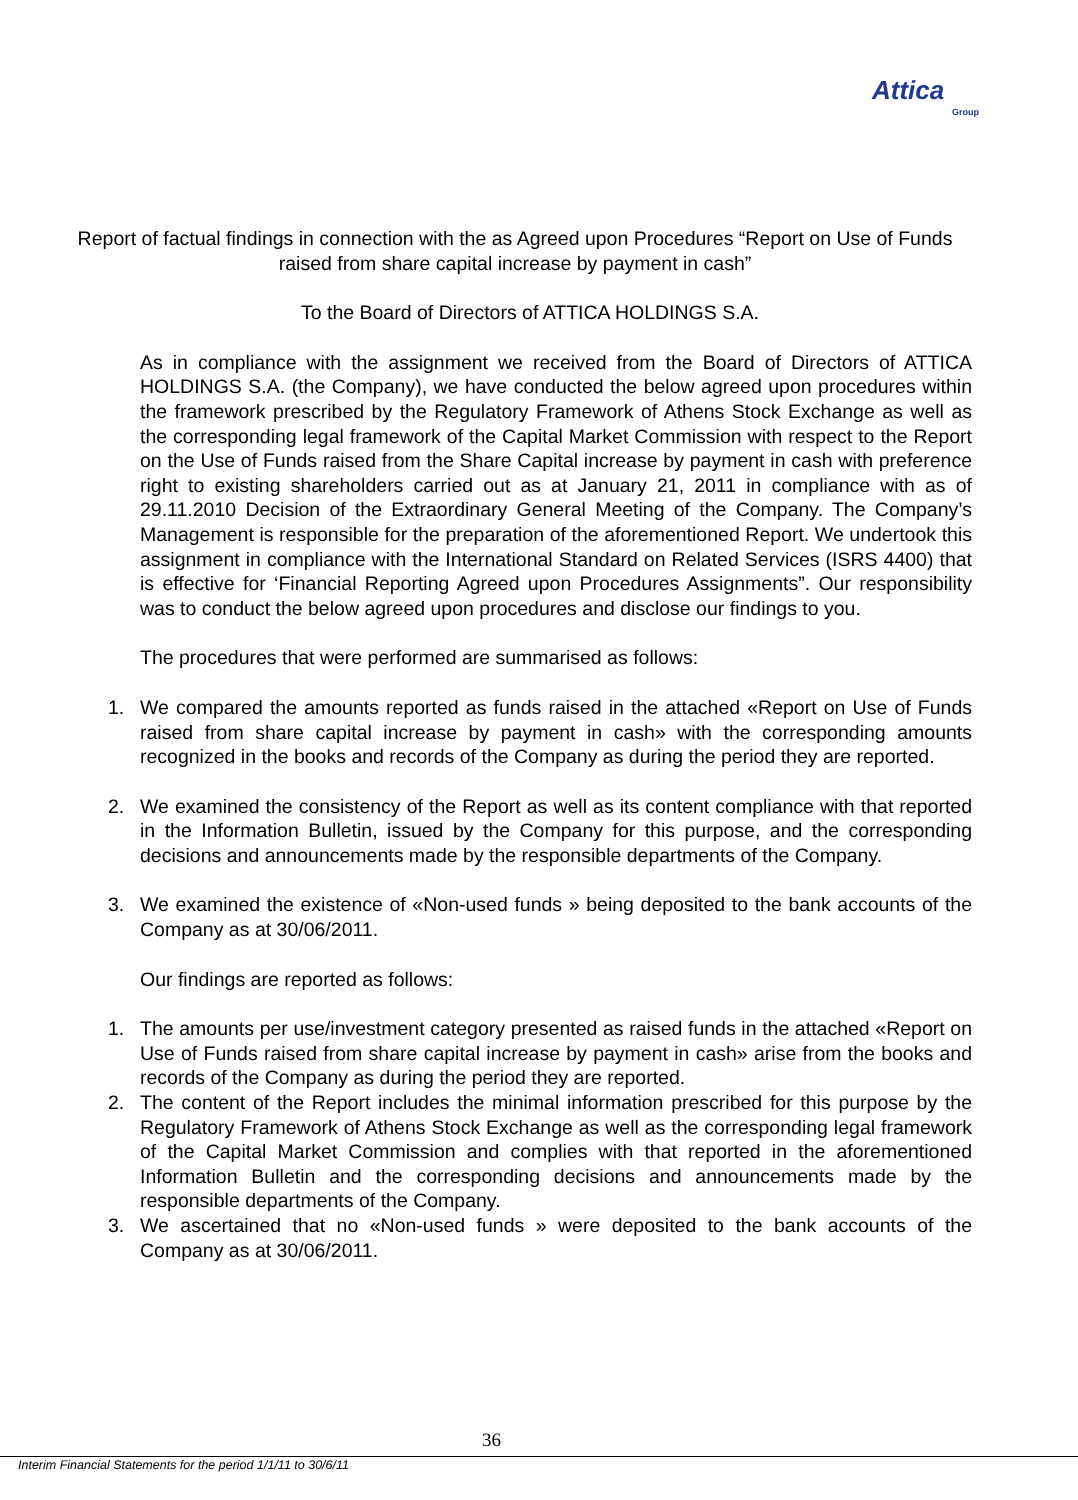Attica Group
Report of factual findings in connection with the as Agreed upon Procedures “Report on Use of Funds raised from share capital increase by payment in cash”
To the Board of Directors of ATTICA HOLDINGS S.A.
As in compliance with the assignment we received from the Board of Directors of ATTICA HOLDINGS S.A. (the Company), we have conducted the below agreed upon procedures within the framework prescribed by the Regulatory Framework of Athens Stock Exchange as well as the corresponding legal framework of the Capital Market Commission with respect to the Report on the Use of Funds raised from the Share Capital increase by payment in cash with preference right to existing shareholders carried out as at January 21, 2011 in compliance with as of 29.11.2010 Decision of the Extraordinary General Meeting of the Company. The Company’s Management is responsible for the preparation of the aforementioned Report. We undertook this assignment in compliance with the International Standard on Related Services (ISRS 4400) that is effective for ‘Financial Reporting Agreed upon Procedures Assignments”. Our responsibility was to conduct the below agreed upon procedures and disclose our findings to you.
The procedures that were performed are summarised as follows:
1. We compared the amounts reported as funds raised in the attached «Report on Use of Funds raised from share capital increase by payment in cash» with the corresponding amounts recognized in the books and records of the Company as during the period they are reported.
2. We examined the consistency of the Report as well as its content compliance with that reported in the Information Bulletin, issued by the Company for this purpose, and the corresponding decisions and announcements made by the responsible departments of the Company.
3. We examined the existence of «Non-used funds » being deposited to the bank accounts of the Company as at 30/06/2011.
Our findings are reported as follows:
1. The amounts per use/investment category presented as raised funds in the attached «Report on Use of Funds raised from share capital increase by payment in cash» arise from the books and records of the Company as during the period they are reported.
2. The content of the Report includes the minimal information prescribed for this purpose by the Regulatory Framework of Athens Stock Exchange as well as the corresponding legal framework of the Capital Market Commission and complies with that reported in the aforementioned Information Bulletin and the corresponding decisions and announcements made by the responsible departments of the Company.
3. We ascertained that no «Non-used funds » were deposited to the bank accounts of the Company as at 30/06/2011.
36
Interim Financial Statements for the period 1/1/11 to 30/6/11